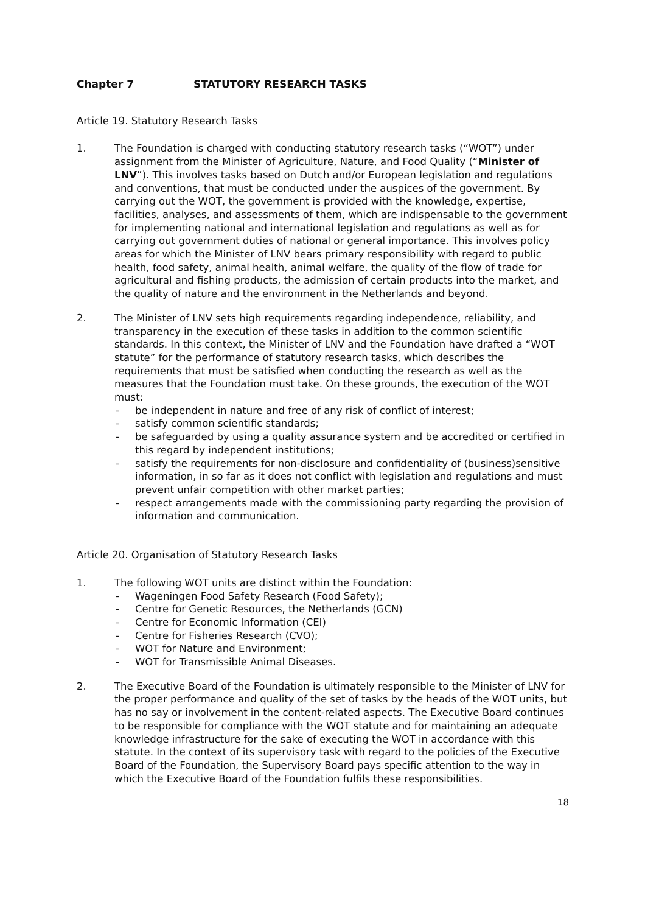Chapter 7 STATUTORY RESEARCH TASKS
Article 19. Statutory Research Tasks
1. The Foundation is charged with conducting statutory research tasks (“WOT”) under assignment from the Minister of Agriculture, Nature, and Food Quality (“Minister of LNV”). This involves tasks based on Dutch and/or European legislation and regulations and conventions, that must be conducted under the auspices of the government. By carrying out the WOT, the government is provided with the knowledge, expertise, facilities, analyses, and assessments of them, which are indispensable to the government for implementing national and international legislation and regulations as well as for carrying out government duties of national or general importance. This involves policy areas for which the Minister of LNV bears primary responsibility with regard to public health, food safety, animal health, animal welfare, the quality of the flow of trade for agricultural and fishing products, the admission of certain products into the market, and the quality of nature and the environment in the Netherlands and beyond.
2. The Minister of LNV sets high requirements regarding independence, reliability, and transparency in the execution of these tasks in addition to the common scientific standards. In this context, the Minister of LNV and the Foundation have drafted a “WOT statute” for the performance of statutory research tasks, which describes the requirements that must be satisfied when conducting the research as well as the measures that the Foundation must take. On these grounds, the execution of the WOT must:
- be independent in nature and free of any risk of conflict of interest;
- satisfy common scientific standards;
- be safeguarded by using a quality assurance system and be accredited or certified in this regard by independent institutions;
- satisfy the requirements for non-disclosure and confidentiality of (business)sensitive information, in so far as it does not conflict with legislation and regulations and must prevent unfair competition with other market parties;
- respect arrangements made with the commissioning party regarding the provision of information and communication.
Article 20. Organisation of Statutory Research Tasks
1. The following WOT units are distinct within the Foundation:
- Wageningen Food Safety Research (Food Safety);
- Centre for Genetic Resources, the Netherlands (GCN)
- Centre for Economic Information (CEI)
- Centre for Fisheries Research (CVO);
- WOT for Nature and Environment;
- WOT for Transmissible Animal Diseases.
2. The Executive Board of the Foundation is ultimately responsible to the Minister of LNV for the proper performance and quality of the set of tasks by the heads of the WOT units, but has no say or involvement in the content-related aspects. The Executive Board continues to be responsible for compliance with the WOT statute and for maintaining an adequate knowledge infrastructure for the sake of executing the WOT in accordance with this statute. In the context of its supervisory task with regard to the policies of the Executive Board of the Foundation, the Supervisory Board pays specific attention to the way in which the Executive Board of the Foundation fulfils these responsibilities.
18